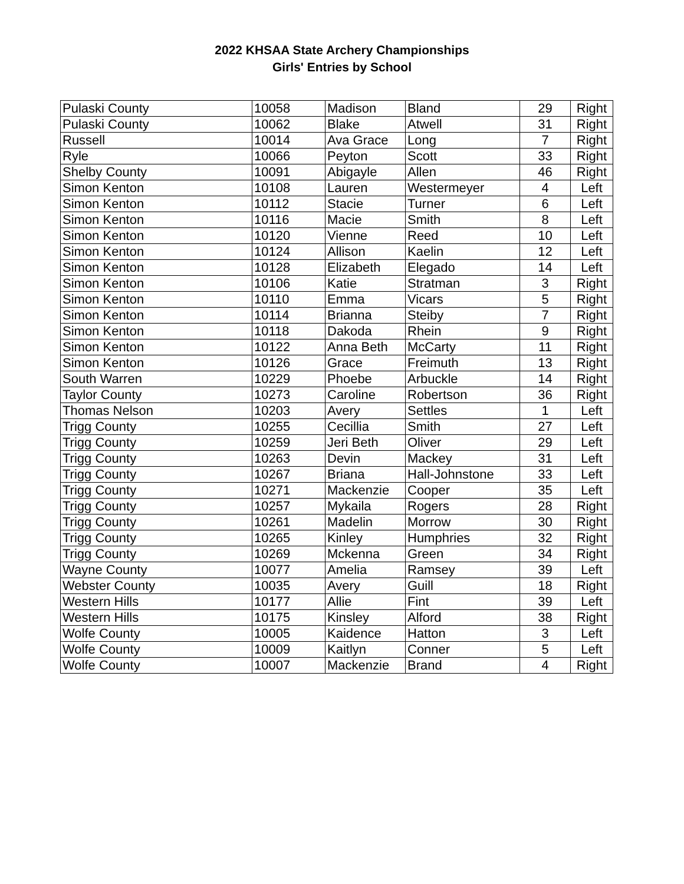2022 KHSAA State Archery Championships
Girls' Entries by School
| Pulaski County | 10058 | Madison | Bland | 29 | Right |
| Pulaski County | 10062 | Blake | Atwell | 31 | Right |
| Russell | 10014 | Ava Grace | Long | 7 | Right |
| Ryle | 10066 | Peyton | Scott | 33 | Right |
| Shelby County | 10091 | Abigayle | Allen | 46 | Right |
| Simon Kenton | 10108 | Lauren | Westermeyer | 4 | Left |
| Simon Kenton | 10112 | Stacie | Turner | 6 | Left |
| Simon Kenton | 10116 | Macie | Smith | 8 | Left |
| Simon Kenton | 10120 | Vienne | Reed | 10 | Left |
| Simon Kenton | 10124 | Allison | Kaelin | 12 | Left |
| Simon Kenton | 10128 | Elizabeth | Elegado | 14 | Left |
| Simon Kenton | 10106 | Katie | Stratman | 3 | Right |
| Simon Kenton | 10110 | Emma | Vicars | 5 | Right |
| Simon Kenton | 10114 | Brianna | Steiby | 7 | Right |
| Simon Kenton | 10118 | Dakoda | Rhein | 9 | Right |
| Simon Kenton | 10122 | Anna Beth | McCarty | 11 | Right |
| Simon Kenton | 10126 | Grace | Freimuth | 13 | Right |
| South Warren | 10229 | Phoebe | Arbuckle | 14 | Right |
| Taylor County | 10273 | Caroline | Robertson | 36 | Right |
| Thomas Nelson | 10203 | Avery | Settles | 1 | Left |
| Trigg County | 10255 | Cecillia | Smith | 27 | Left |
| Trigg County | 10259 | Jeri Beth | Oliver | 29 | Left |
| Trigg County | 10263 | Devin | Mackey | 31 | Left |
| Trigg County | 10267 | Briana | Hall-Johnstone | 33 | Left |
| Trigg County | 10271 | Mackenzie | Cooper | 35 | Left |
| Trigg County | 10257 | Mykaila | Rogers | 28 | Right |
| Trigg County | 10261 | Madelin | Morrow | 30 | Right |
| Trigg County | 10265 | Kinley | Humphries | 32 | Right |
| Trigg County | 10269 | Mckenna | Green | 34 | Right |
| Wayne County | 10077 | Amelia | Ramsey | 39 | Left |
| Webster County | 10035 | Avery | Guill | 18 | Right |
| Western Hills | 10177 | Allie | Fint | 39 | Left |
| Western Hills | 10175 | Kinsley | Alford | 38 | Right |
| Wolfe County | 10005 | Kaidence | Hatton | 3 | Left |
| Wolfe County | 10009 | Kaitlyn | Conner | 5 | Left |
| Wolfe County | 10007 | Mackenzie | Brand | 4 | Right |